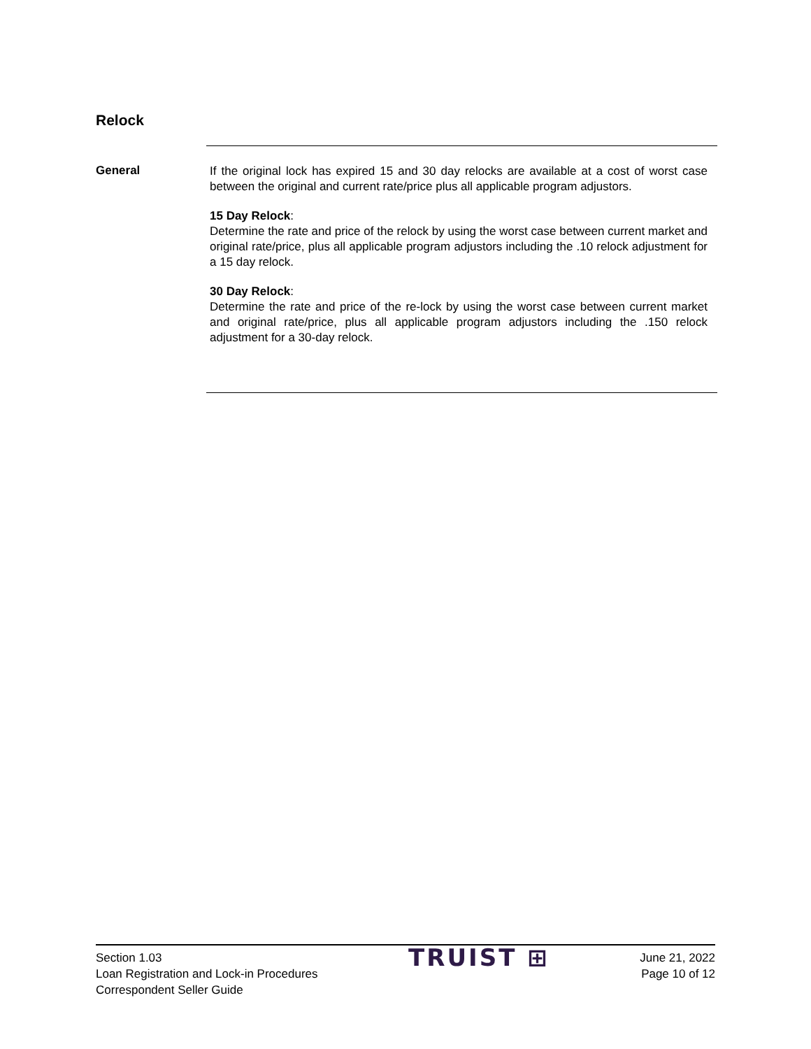Relock
General
If the original lock has expired 15 and 30 day relocks are available at a cost of worst case between the original and current rate/price plus all applicable program adjustors.
15 Day Relock:
Determine the rate and price of the relock by using the worst case between current market and original rate/price, plus all applicable program adjustors including the .10 relock adjustment for a 15 day relock.
30 Day Relock:
Determine the rate and price of the re-lock by using the worst case between current market and original rate/price, plus all applicable program adjustors including the .150 relock adjustment for a 30-day relock.
Section 1.03
Loan Registration and Lock-in Procedures
Correspondent Seller Guide
TRUIST ⊞
June 21, 2022
Page 10 of 12